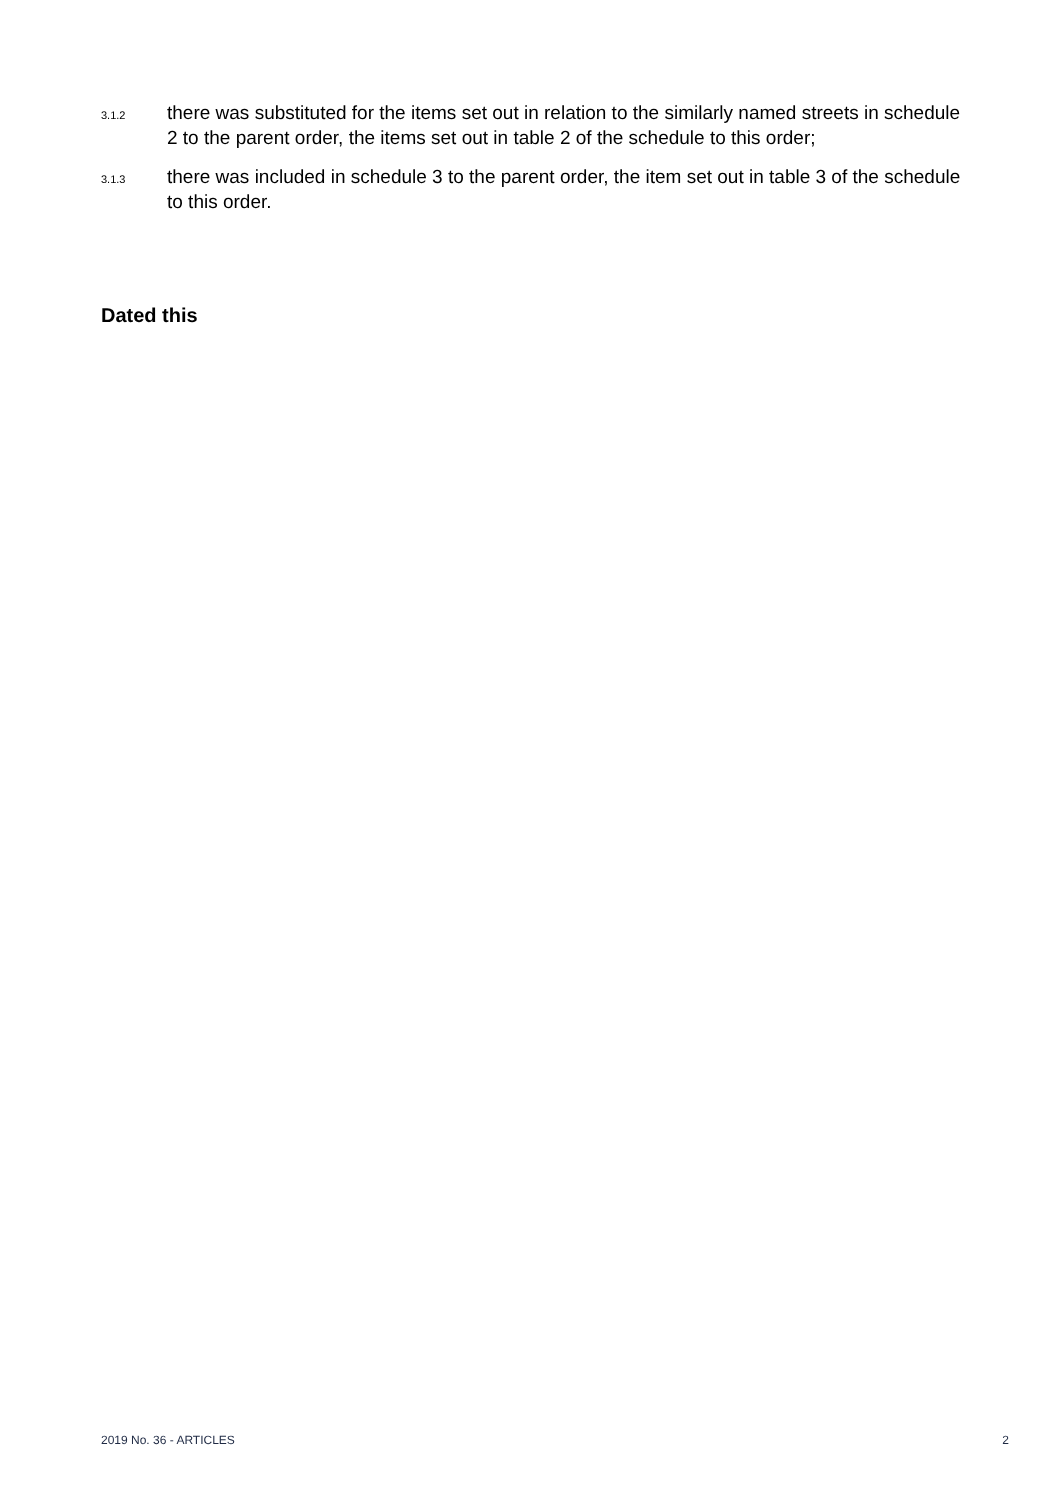3.1.2
there was substituted for the items set out in relation to the similarly named streets in schedule 2 to the parent order, the items set out in table 2 of the schedule to this order;
3.1.3
there was included in schedule 3 to the parent order, the item set out in table 3 of the schedule to this order.
Dated this
2019 No. 36 - ARTICLES 2